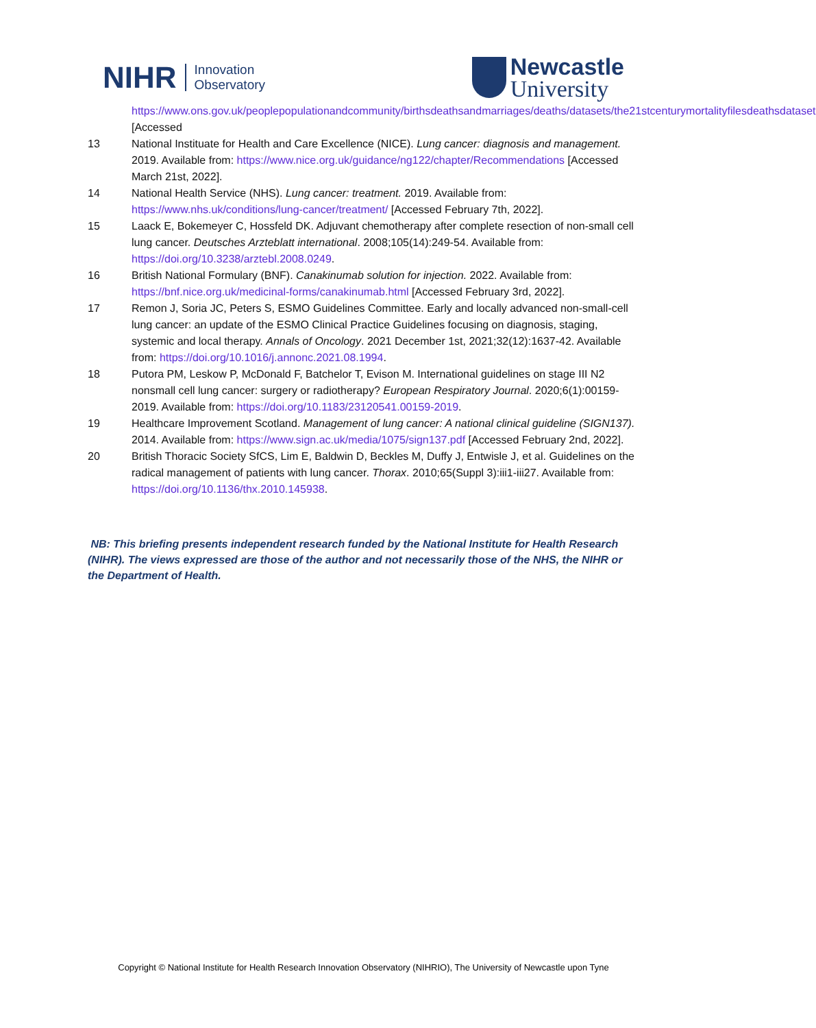NIHR
Innovation
Observatory
Newcastle
University
https://www.ons.gov.uk/peoplepopulationandcommunity/birthsdeathsandmarriages/deaths/datasets/the21stcenturymortalityfilesdeathsdataset [Accessed
13 National Instituate for Health and Care Excellence (NICE). Lung cancer: diagnosis and management. 2019. Available from: https://www.nice.org.uk/guidance/ng122/chapter/Recommendations [Accessed March 21st, 2022].
14 National Health Service (NHS). Lung cancer: treatment. 2019. Available from: https://www.nhs.uk/conditions/lung-cancer/treatment/ [Accessed February 7th, 2022].
15 Laack E, Bokemeyer C, Hossfeld DK. Adjuvant chemotherapy after complete resection of non-small cell lung cancer. Deutsches Arzteblatt international. 2008;105(14):249-54. Available from: https://doi.org/10.3238/arztebl.2008.0249.
16 British National Formulary (BNF). Canakinumab solution for injection. 2022. Available from: https://bnf.nice.org.uk/medicinal-forms/canakinumab.html [Accessed February 3rd, 2022].
17 Remon J, Soria JC, Peters S, ESMO Guidelines Committee. Early and locally advanced non-small-cell lung cancer: an update of the ESMO Clinical Practice Guidelines focusing on diagnosis, staging, systemic and local therapy. Annals of Oncology. 2021 December 1st, 2021;32(12):1637-42. Available from: https://doi.org/10.1016/j.annonc.2021.08.1994.
18 Putora PM, Leskow P, McDonald F, Batchelor T, Evison M. International guidelines on stage III N2 nonsmall cell lung cancer: surgery or radiotherapy? European Respiratory Journal. 2020;6(1):00159-2019. Available from: https://doi.org/10.1183/23120541.00159-2019.
19 Healthcare Improvement Scotland. Management of lung cancer: A national clinical guideline (SIGN137). 2014. Available from: https://www.sign.ac.uk/media/1075/sign137.pdf [Accessed February 2nd, 2022].
20 British Thoracic Society SfCS, Lim E, Baldwin D, Beckles M, Duffy J, Entwisle J, et al. Guidelines on the radical management of patients with lung cancer. Thorax. 2010;65(Suppl 3):iii1-iii27. Available from: https://doi.org/10.1136/thx.2010.145938.
NB: This briefing presents independent research funded by the National Institute for Health Research (NIHR). The views expressed are those of the author and not necessarily those of the NHS, the NIHR or the Department of Health.
Copyright © National Institute for Health Research Innovation Observatory (NIHRIO), The University of Newcastle upon Tyne